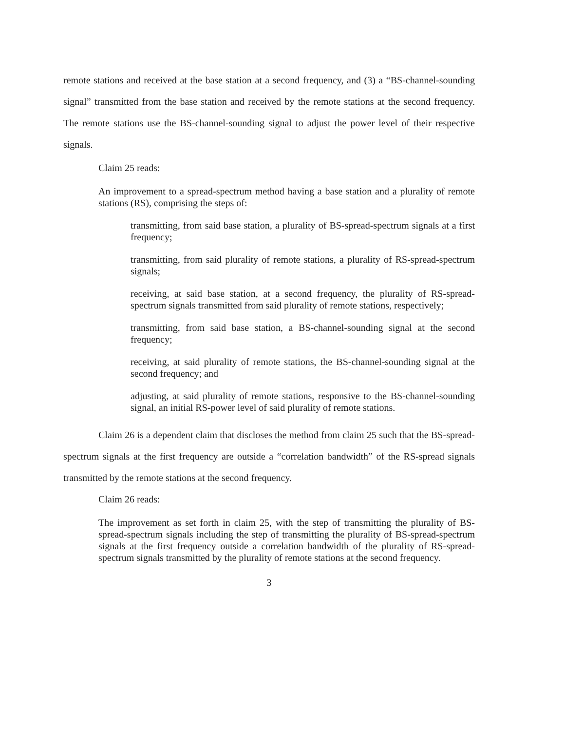remote stations and received at the base station at a second frequency, and (3) a “BS-channel-sounding signal” transmitted from the base station and received by the remote stations at the second frequency. The remote stations use the BS-channel-sounding signal to adjust the power level of their respective signals.
Claim 25 reads:
An improvement to a spread-spectrum method having a base station and a plurality of remote stations (RS), comprising the steps of:
transmitting, from said base station, a plurality of BS-spread-spectrum signals at a first frequency;
transmitting, from said plurality of remote stations, a plurality of RS-spread-spectrum signals;
receiving, at said base station, at a second frequency, the plurality of RS-spread-spectrum signals transmitted from said plurality of remote stations, respectively;
transmitting, from said base station, a BS-channel-sounding signal at the second frequency;
receiving, at said plurality of remote stations, the BS-channel-sounding signal at the second frequency; and
adjusting, at said plurality of remote stations, responsive to the BS-channel-sounding signal, an initial RS-power level of said plurality of remote stations.
Claim 26 is a dependent claim that discloses the method from claim 25 such that the BS-spread-spectrum signals at the first frequency are outside a “correlation bandwidth” of the RS-spread signals transmitted by the remote stations at the second frequency.
Claim 26 reads:
The improvement as set forth in claim 25, with the step of transmitting the plurality of BS-spread-spectrum signals including the step of transmitting the plurality of BS-spread-spectrum signals at the first frequency outside a correlation bandwidth of the plurality of RS-spread-spectrum signals transmitted by the plurality of remote stations at the second frequency.
3